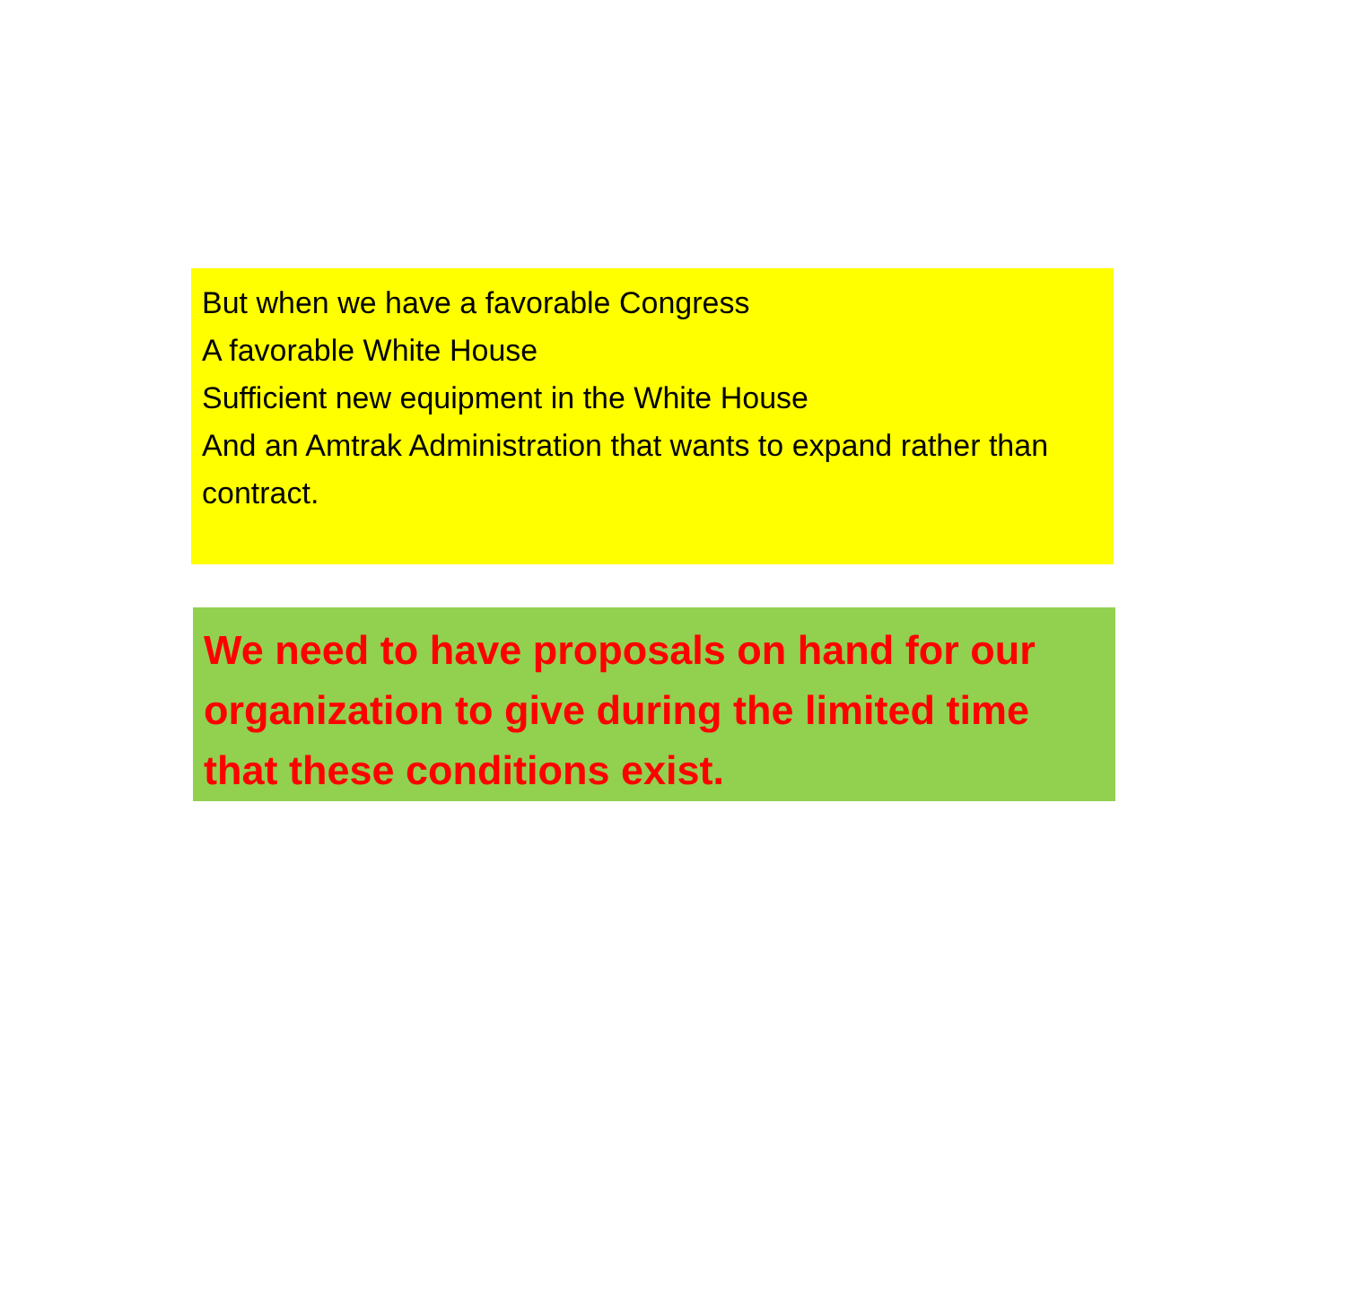But when we have a favorable Congress
A favorable White House
Sufficient new equipment in the White House
And an Amtrak Administration that wants to expand rather than contract.
We need to have proposals on hand for our organization to give during the limited time that these conditions exist.